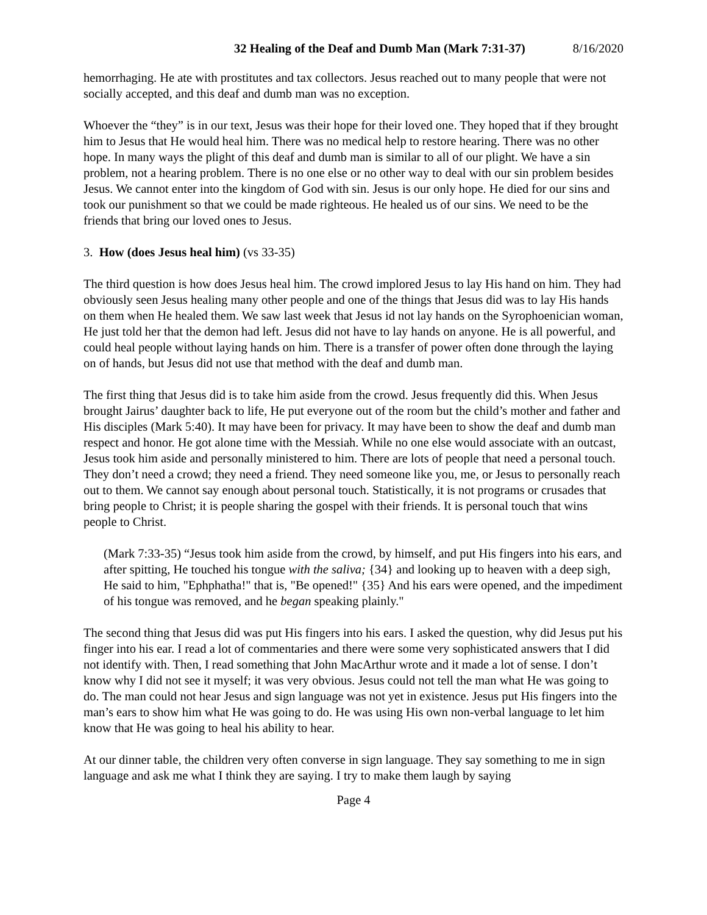32 Healing of the Deaf and Dumb Man (Mark 7:31-37) 8/16/2020
hemorrhaging. He ate with prostitutes and tax collectors. Jesus reached out to many people that were not socially accepted, and this deaf and dumb man was no exception.
Whoever the “they” is in our text, Jesus was their hope for their loved one. They hoped that if they brought him to Jesus that He would heal him. There was no medical help to restore hearing. There was no other hope. In many ways the plight of this deaf and dumb man is similar to all of our plight. We have a sin problem, not a hearing problem. There is no one else or no other way to deal with our sin problem besides Jesus. We cannot enter into the kingdom of God with sin. Jesus is our only hope. He died for our sins and took our punishment so that we could be made righteous. He healed us of our sins. We need to be the friends that bring our loved ones to Jesus.
3. How (does Jesus heal him) (vs 33-35)
The third question is how does Jesus heal him. The crowd implored Jesus to lay His hand on him. They had obviously seen Jesus healing many other people and one of the things that Jesus did was to lay His hands on them when He healed them. We saw last week that Jesus id not lay hands on the Syrophoenician woman, He just told her that the demon had left. Jesus did not have to lay hands on anyone. He is all powerful, and could heal people without laying hands on him. There is a transfer of power often done through the laying on of hands, but Jesus did not use that method with the deaf and dumb man.
The first thing that Jesus did is to take him aside from the crowd. Jesus frequently did this. When Jesus brought Jairus’ daughter back to life, He put everyone out of the room but the child’s mother and father and His disciples (Mark 5:40). It may have been for privacy. It may have been to show the deaf and dumb man respect and honor. He got alone time with the Messiah. While no one else would associate with an outcast, Jesus took him aside and personally ministered to him. There are lots of people that need a personal touch. They don’t need a crowd; they need a friend. They need someone like you, me, or Jesus to personally reach out to them. We cannot say enough about personal touch. Statistically, it is not programs or crusades that bring people to Christ; it is people sharing the gospel with their friends. It is personal touch that wins people to Christ.
(Mark 7:33-35) “Jesus took him aside from the crowd, by himself, and put His fingers into his ears, and after spitting, He touched his tongue with the saliva; {34} and looking up to heaven with a deep sigh, He said to him, "Ephphatha!" that is, "Be opened!" {35} And his ears were opened, and the impediment of his tongue was removed, and he began speaking plainly."
The second thing that Jesus did was put His fingers into his ears. I asked the question, why did Jesus put his finger into his ear. I read a lot of commentaries and there were some very sophisticated answers that I did not identify with. Then, I read something that John MacArthur wrote and it made a lot of sense. I don’t know why I did not see it myself; it was very obvious. Jesus could not tell the man what He was going to do. The man could not hear Jesus and sign language was not yet in existence. Jesus put His fingers into the man’s ears to show him what He was going to do. He was using His own non-verbal language to let him know that He was going to heal his ability to hear.
At our dinner table, the children very often converse in sign language. They say something to me in sign language and ask me what I think they are saying. I try to make them laugh by saying
Page 4